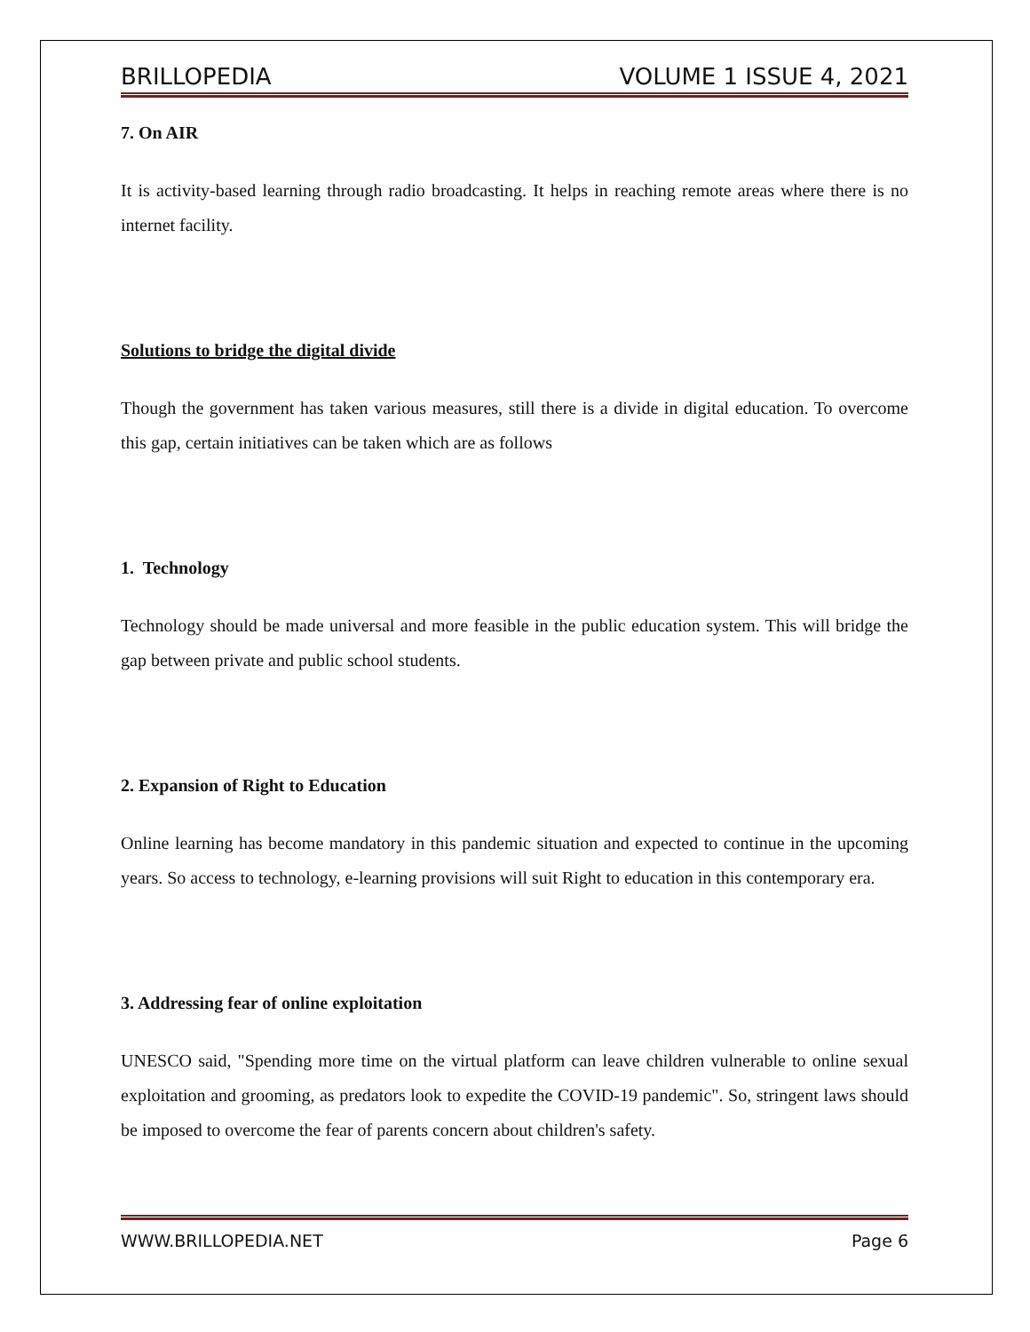BRILLOPEDIA VOLUME 1 ISSUE 4, 2021
7. On AIR
It is activity-based learning through radio broadcasting. It helps in reaching remote areas where there is no internet facility.
Solutions to bridge the digital divide
Though the government has taken various measures, still there is a divide in digital education. To overcome this gap, certain initiatives can be taken which are as follows
1. Technology
Technology should be made universal and more feasible in the public education system. This will bridge the gap between private and public school students.
2. Expansion of Right to Education
Online learning has become mandatory in this pandemic situation and expected to continue in the upcoming years. So access to technology, e-learning provisions will suit Right to education in this contemporary era.
3. Addressing fear of online exploitation
UNESCO said, "Spending more time on the virtual platform can leave children vulnerable to online sexual exploitation and grooming, as predators look to expedite the COVID-19 pandemic". So, stringent laws should be imposed to overcome the fear of parents concern about children's safety.
WWW.BRILLOPEDIA.NET Page 6